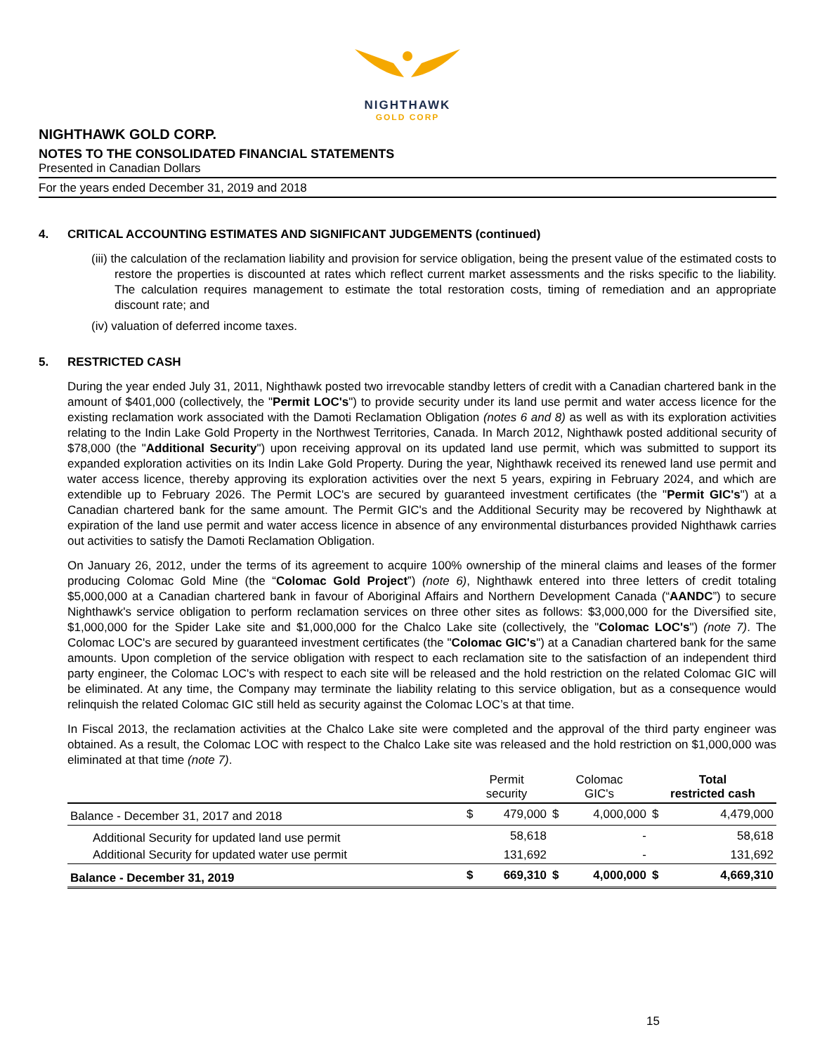NIGHTHAWK
GOLD CORP
NIGHTHAWK GOLD CORP.
NOTES TO THE CONSOLIDATED FINANCIAL STATEMENTS
Presented in Canadian Dollars
For the years ended December 31, 2019 and 2018
4. CRITICAL ACCOUNTING ESTIMATES AND SIGNIFICANT JUDGEMENTS (continued)
(iii) the calculation of the reclamation liability and provision for service obligation, being the present value of the estimated costs to restore the properties is discounted at rates which reflect current market assessments and the risks specific to the liability. The calculation requires management to estimate the total restoration costs, timing of remediation and an appropriate discount rate; and
(iv) valuation of deferred income taxes.
5. RESTRICTED CASH
During the year ended July 31, 2011, Nighthawk posted two irrevocable standby letters of credit with a Canadian chartered bank in the amount of $401,000 (collectively, the "Permit LOC's") to provide security under its land use permit and water access licence for the existing reclamation work associated with the Damoti Reclamation Obligation (notes 6 and 8) as well as with its exploration activities relating to the Indin Lake Gold Property in the Northwest Territories, Canada. In March 2012, Nighthawk posted additional security of $78,000 (the "Additional Security") upon receiving approval on its updated land use permit, which was submitted to support its expanded exploration activities on its Indin Lake Gold Property. During the year, Nighthawk received its renewed land use permit and water access licence, thereby approving its exploration activities over the next 5 years, expiring in February 2024, and which are extendible up to February 2026. The Permit LOC's are secured by guaranteed investment certificates (the "Permit GIC's") at a Canadian chartered bank for the same amount. The Permit GIC's and the Additional Security may be recovered by Nighthawk at expiration of the land use permit and water access licence in absence of any environmental disturbances provided Nighthawk carries out activities to satisfy the Damoti Reclamation Obligation.
On January 26, 2012, under the terms of its agreement to acquire 100% ownership of the mineral claims and leases of the former producing Colomac Gold Mine (the “Colomac Gold Project”) (note 6), Nighthawk entered into three letters of credit totaling $5,000,000 at a Canadian chartered bank in favour of Aboriginal Affairs and Northern Development Canada (“AANDC”) to secure Nighthawk's service obligation to perform reclamation services on three other sites as follows: $3,000,000 for the Diversified site, $1,000,000 for the Spider Lake site and $1,000,000 for the Chalco Lake site (collectively, the "Colomac LOC's") (note 7). The Colomac LOC's are secured by guaranteed investment certificates (the "Colomac GIC's") at a Canadian chartered bank for the same amounts. Upon completion of the service obligation with respect to each reclamation site to the satisfaction of an independent third party engineer, the Colomac LOC's with respect to each site will be released and the hold restriction on the related Colomac GIC will be eliminated. At any time, the Company may terminate the liability relating to this service obligation, but as a consequence would relinquish the related Colomac GIC still held as security against the Colomac LOC’s at that time.
In Fiscal 2013, the reclamation activities at the Chalco Lake site were completed and the approval of the third party engineer was obtained. As a result, the Colomac LOC with respect to the Chalco Lake site was released and the hold restriction on $1,000,000 was eliminated at that time (note 7).
| | Permit security | | Colomac GIC's | | Total restricted cash | |
| --- | --- | --- | --- | --- | --- | --- |
| Balance - December 31, 2017 and 2018 | $ | 479,000 | $ | 4,000,000 | $ | 4,479,000 |
| Additional Security for updated land use permit | | 58,618 | | - | | 58,618 |
| Additional Security for updated water use permit | | 131,692 | | - | | 131,692 |
| Balance - December 31, 2019 | $ | 669,310 | $ | 4,000,000 | $ | 4,669,310 |
15